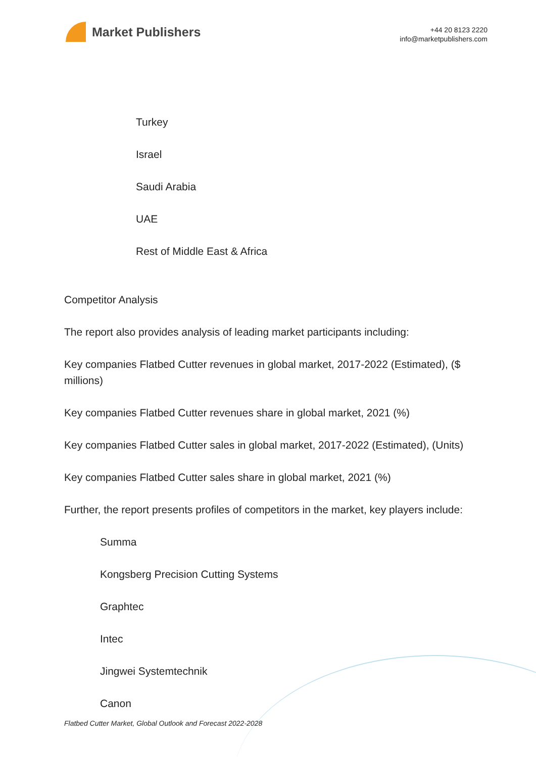Market Publishers
+44 20 8123 2220
info@marketpublishers.com
Turkey
Israel
Saudi Arabia
UAE
Rest of Middle East & Africa
Competitor Analysis
The report also provides analysis of leading market participants including:
Key companies Flatbed Cutter revenues in global market, 2017-2022 (Estimated), ($ millions)
Key companies Flatbed Cutter revenues share in global market, 2021 (%)
Key companies Flatbed Cutter sales in global market, 2017-2022 (Estimated), (Units)
Key companies Flatbed Cutter sales share in global market, 2021 (%)
Further, the report presents profiles of competitors in the market, key players include:
Summa
Kongsberg Precision Cutting Systems
Graphtec
Intec
Jingwei Systemtechnik
Canon
Flatbed Cutter Market, Global Outlook and Forecast 2022-2028